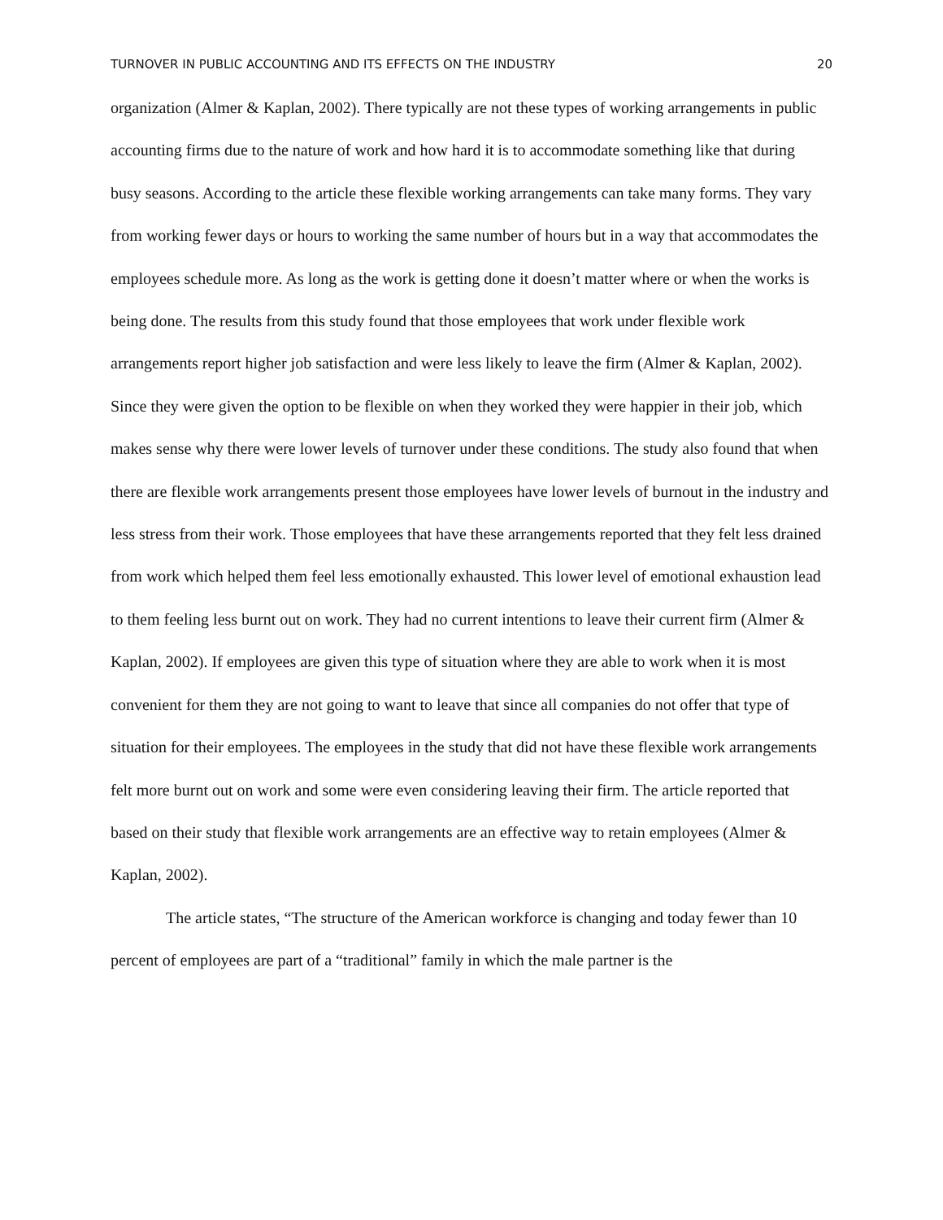TURNOVER IN PUBLIC ACCOUNTING AND ITS EFFECTS ON THE INDUSTRY 20
organization (Almer & Kaplan, 2002). There typically are not these types of working arrangements in public accounting firms due to the nature of work and how hard it is to accommodate something like that during busy seasons. According to the article these flexible working arrangements can take many forms. They vary from working fewer days or hours to working the same number of hours but in a way that accommodates the employees schedule more. As long as the work is getting done it doesn’t matter where or when the works is being done. The results from this study found that those employees that work under flexible work arrangements report higher job satisfaction and were less likely to leave the firm (Almer & Kaplan, 2002). Since they were given the option to be flexible on when they worked they were happier in their job, which makes sense why there were lower levels of turnover under these conditions. The study also found that when there are flexible work arrangements present those employees have lower levels of burnout in the industry and less stress from their work. Those employees that have these arrangements reported that they felt less drained from work which helped them feel less emotionally exhausted. This lower level of emotional exhaustion lead to them feeling less burnt out on work. They had no current intentions to leave their current firm (Almer & Kaplan, 2002). If employees are given this type of situation where they are able to work when it is most convenient for them they are not going to want to leave that since all companies do not offer that type of situation for their employees. The employees in the study that did not have these flexible work arrangements felt more burnt out on work and some were even considering leaving their firm. The article reported that based on their study that flexible work arrangements are an effective way to retain employees (Almer & Kaplan, 2002).
The article states, “The structure of the American workforce is changing and today fewer than 10 percent of employees are part of a “traditional” family in which the male partner is the